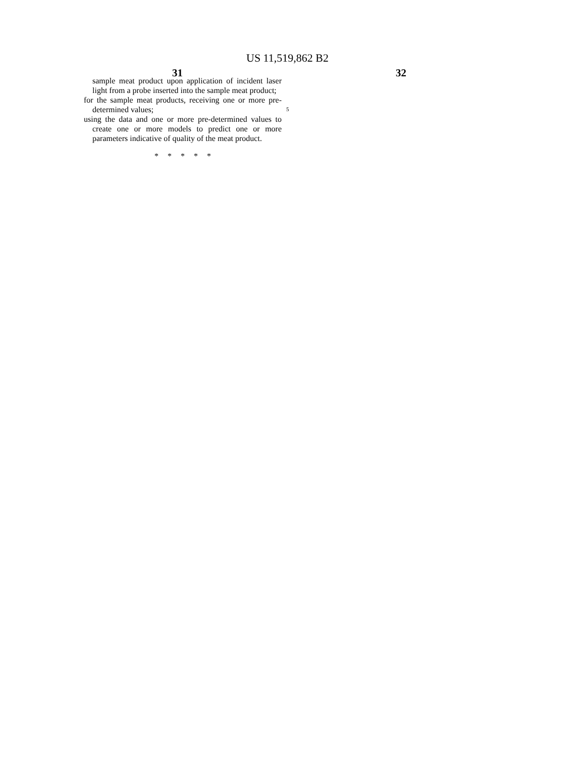US 11,519,862 B2
31 32
sample meat product upon application of incident laser light from a probe inserted into the sample meat product;
for the sample meat products, receiving one or more pre-determined values; 5
using the data and one or more pre-determined values to create one or more models to predict one or more parameters indicative of quality of the meat product.
* * * * *